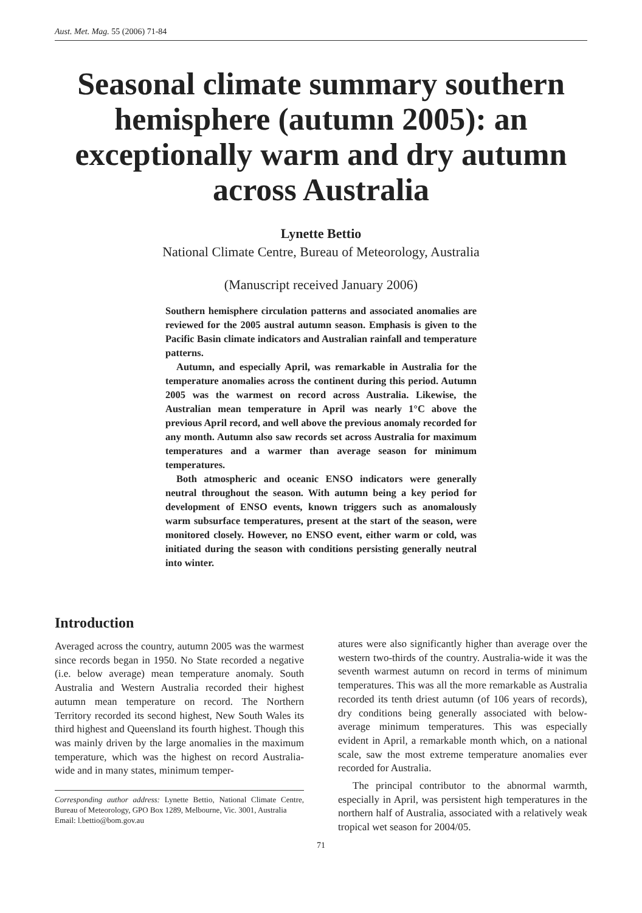Aust. Met. Mag. 55 (2006) 71-84
Seasonal climate summary southern hemisphere (autumn 2005): an exceptionally warm and dry autumn across Australia
Lynette Bettio
National Climate Centre, Bureau of Meteorology, Australia
(Manuscript received January 2006)
Southern hemisphere circulation patterns and associated anomalies are reviewed for the 2005 austral autumn season. Emphasis is given to the Pacific Basin climate indicators and Australian rainfall and temperature patterns.
Autumn, and especially April, was remarkable in Australia for the temperature anomalies across the continent during this period. Autumn 2005 was the warmest on record across Australia. Likewise, the Australian mean temperature in April was nearly 1°C above the previous April record, and well above the previous anomaly recorded for any month. Autumn also saw records set across Australia for maximum temperatures and a warmer than average season for minimum temperatures.
Both atmospheric and oceanic ENSO indicators were generally neutral throughout the season. With autumn being a key period for development of ENSO events, known triggers such as anomalously warm subsurface temperatures, present at the start of the season, were monitored closely. However, no ENSO event, either warm or cold, was initiated during the season with conditions persisting generally neutral into winter.
Introduction
Averaged across the country, autumn 2005 was the warmest since records began in 1950. No State recorded a negative (i.e. below average) mean temperature anomaly. South Australia and Western Australia recorded their highest autumn mean temperature on record. The Northern Territory recorded its second highest, New South Wales its third highest and Queensland its fourth highest. Though this was mainly driven by the large anomalies in the maximum temperature, which was the highest on record Australia-wide and in many states, minimum temper-
Corresponding author address: Lynette Bettio, National Climate Centre, Bureau of Meteorology, GPO Box 1289, Melbourne, Vic. 3001, Australia
Email: l.bettio@bom.gov.au
atures were also significantly higher than average over the western two-thirds of the country. Australia-wide it was the seventh warmest autumn on record in terms of minimum temperatures. This was all the more remarkable as Australia recorded its tenth driest autumn (of 106 years of records), dry conditions being generally associated with below-average minimum temperatures. This was especially evident in April, a remarkable month which, on a national scale, saw the most extreme temperature anomalies ever recorded for Australia.
The principal contributor to the abnormal warmth, especially in April, was persistent high temperatures in the northern half of Australia, associated with a relatively weak tropical wet season for 2004/05.
71